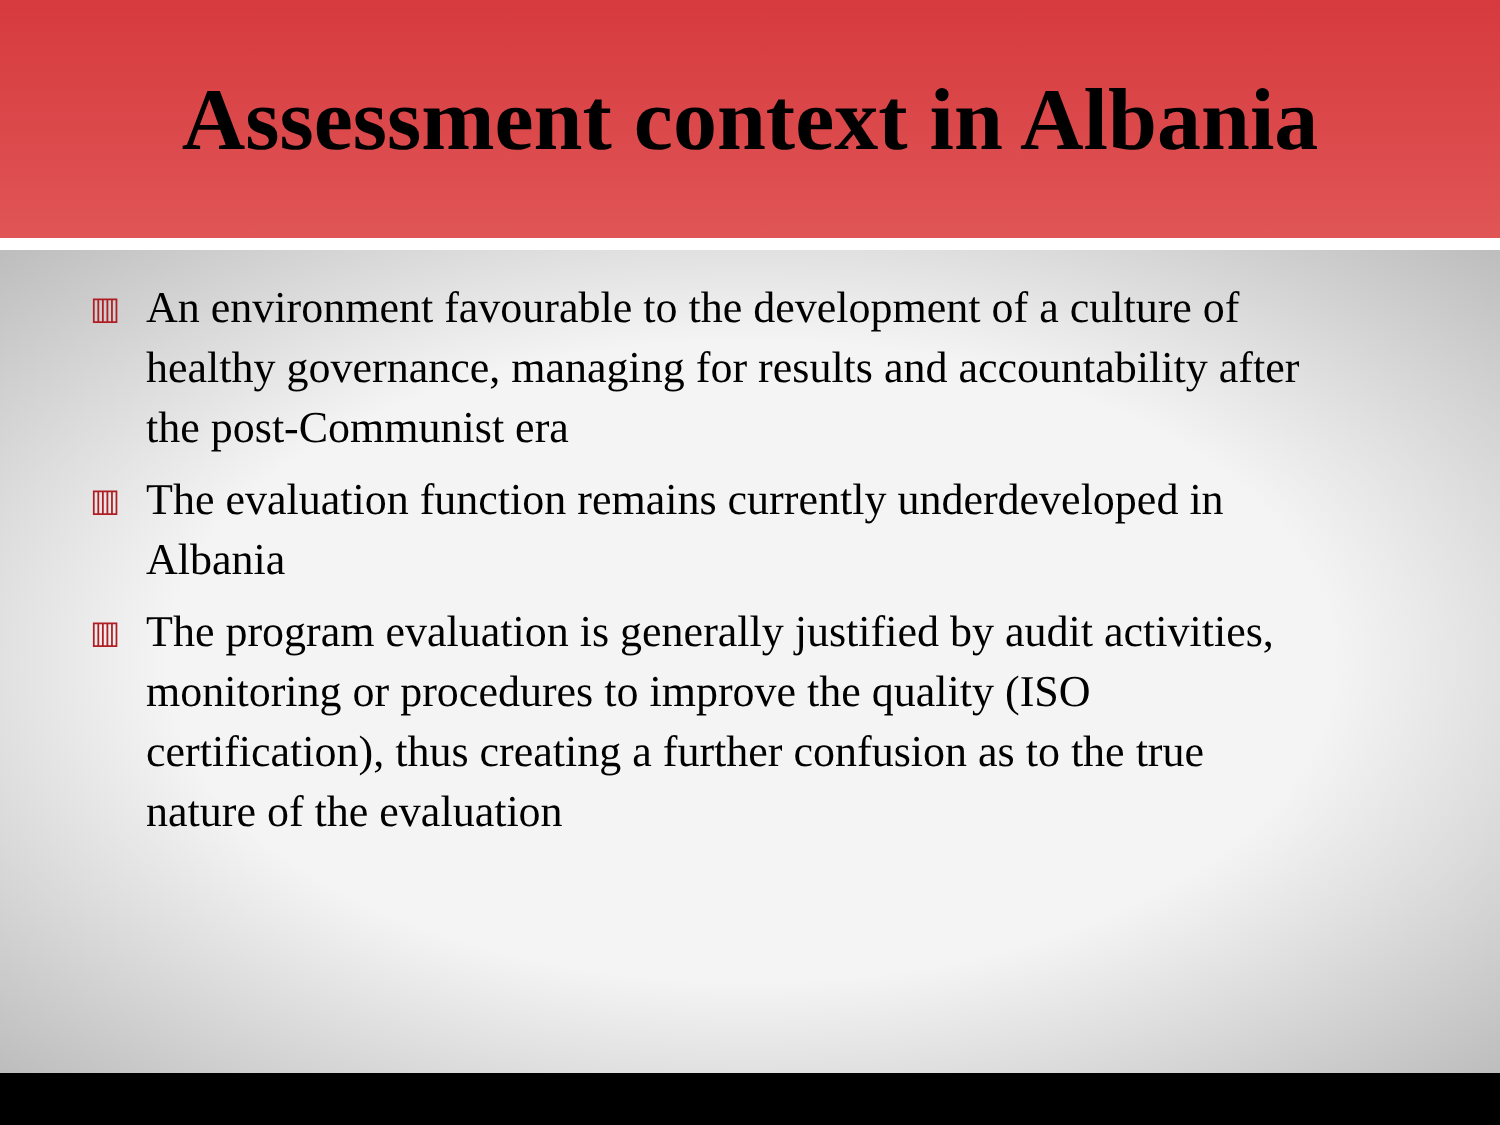Assessment context in Albania
▥ An environment favourable to the development of a culture of healthy governance, managing for results and accountability after the post-Communist era
▥ The evaluation function remains currently underdeveloped in Albania
▥ The program evaluation is generally justified by audit activities, monitoring or procedures to improve the quality (ISO certification), thus creating a further confusion as to the true nature of the evaluation